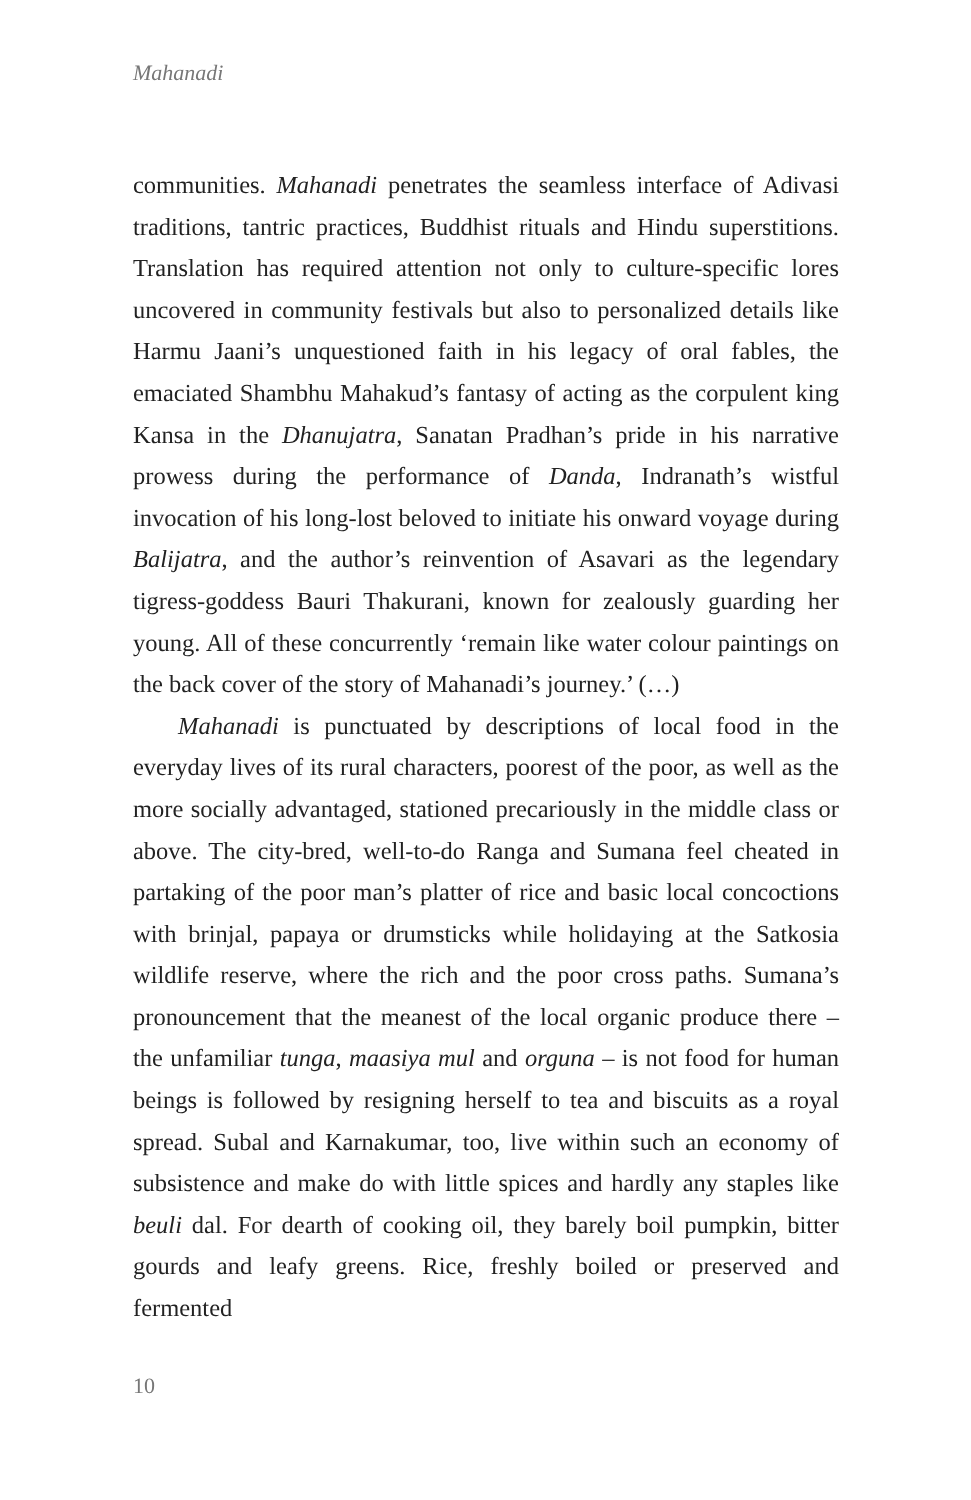Mahanadi
communities. Mahanadi penetrates the seamless interface of Adivasi traditions, tantric practices, Buddhist rituals and Hindu superstitions. Translation has required attention not only to culture-specific lores uncovered in community festivals but also to personalized details like Harmu Jaani’s unquestioned faith in his legacy of oral fables, the emaciated Shambhu Mahakud’s fantasy of acting as the corpulent king Kansa in the Dhanujatra, Sanatan Pradhan’s pride in his narrative prowess during the performance of Danda, Indranath’s wistful invocation of his long-lost beloved to initiate his onward voyage during Balijatra, and the author’s reinvention of Asavari as the legendary tigress-goddess Bauri Thakurani, known for zealously guarding her young. All of these concurrently ‘remain like water colour paintings on the back cover of the story of Mahanadi’s journey.’ (…)
Mahanadi is punctuated by descriptions of local food in the everyday lives of its rural characters, poorest of the poor, as well as the more socially advantaged, stationed precariously in the middle class or above. The city-bred, well-to-do Ranga and Sumana feel cheated in partaking of the poor man’s platter of rice and basic local concoctions with brinjal, papaya or drumsticks while holidaying at the Satkosia wildlife reserve, where the rich and the poor cross paths. Sumana’s pronouncement that the meanest of the local organic produce there – the unfamiliar tunga, maasiya mul and orguna – is not food for human beings is followed by resigning herself to tea and biscuits as a royal spread. Subal and Karnakumar, too, live within such an economy of subsistence and make do with little spices and hardly any staples like beuli dal. For dearth of cooking oil, they barely boil pumpkin, bitter gourds and leafy greens. Rice, freshly boiled or preserved and fermented
10